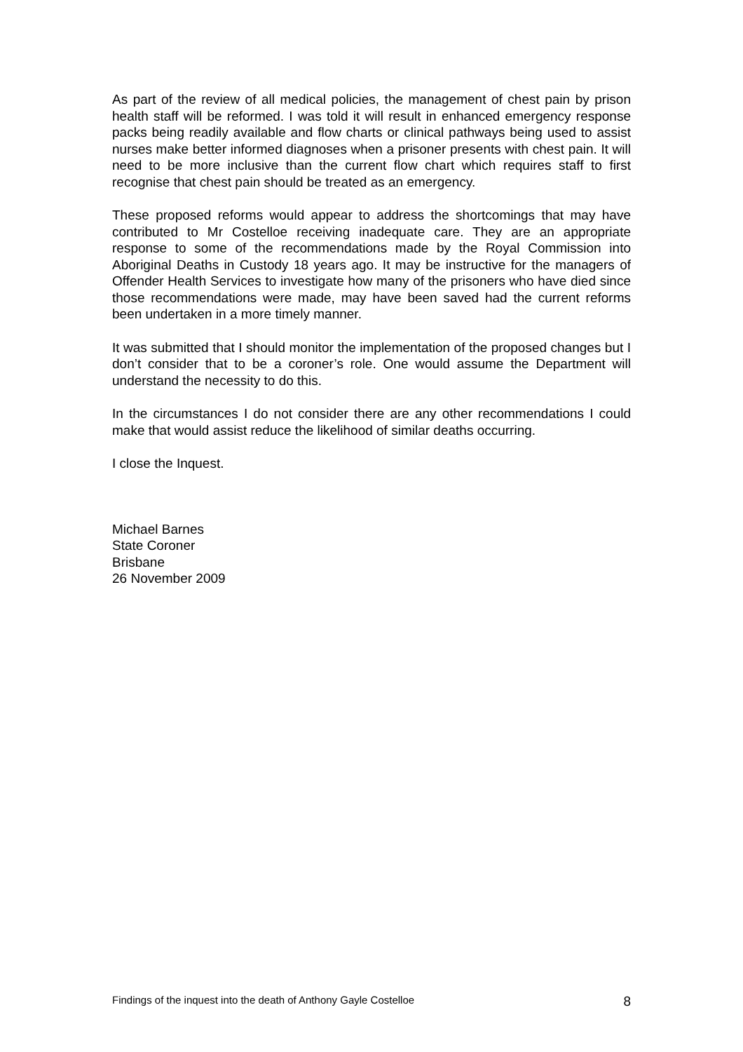As part of the review of all medical policies, the management of chest pain by prison health staff will be reformed. I was told it will result in enhanced emergency response packs being readily available and flow charts or clinical pathways being used to assist nurses make better informed diagnoses when a prisoner presents with chest pain. It will need to be more inclusive than the current flow chart which requires staff to first recognise that chest pain should be treated as an emergency.
These proposed reforms would appear to address the shortcomings that may have contributed to Mr Costelloe receiving inadequate care. They are an appropriate response to some of the recommendations made by the Royal Commission into Aboriginal Deaths in Custody 18 years ago. It may be instructive for the managers of Offender Health Services to investigate how many of the prisoners who have died since those recommendations were made, may have been saved had the current reforms been undertaken in a more timely manner.
It was submitted that I should monitor the implementation of the proposed changes but I don’t consider that to be a coroner’s role. One would assume the Department will understand the necessity to do this.
In the circumstances I do not consider there are any other recommendations I could make that would assist reduce the likelihood of similar deaths occurring.
I close the Inquest.
Michael Barnes
State Coroner
Brisbane
26 November 2009
Findings of the inquest into the death of Anthony Gayle Costelloe 8